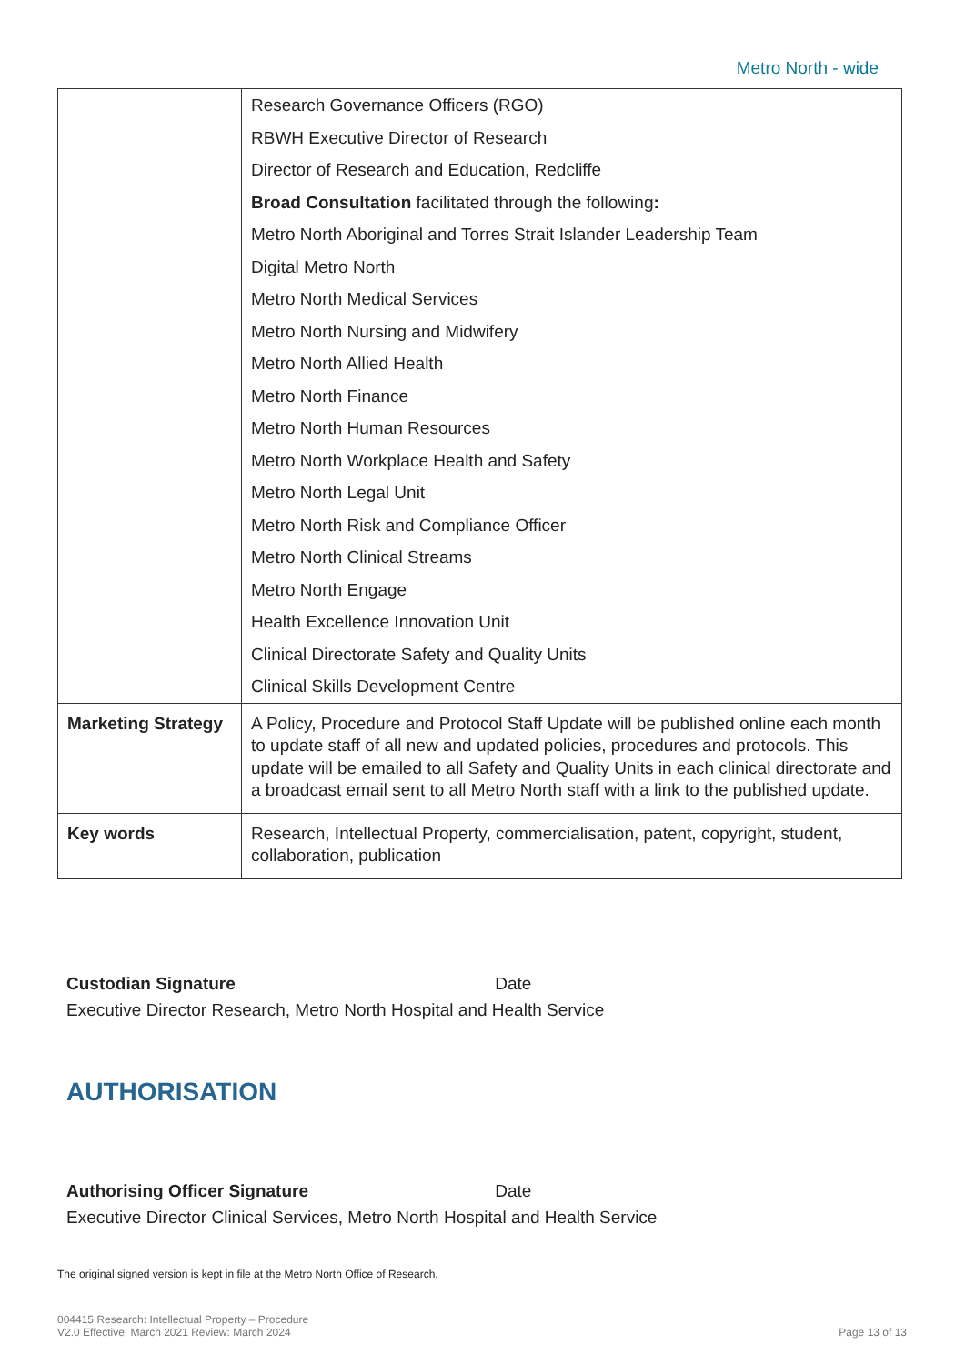Metro North - wide
| | Research Governance Officers (RGO) RBWH Executive Director of Research Director of Research and Education, Redcliffe Broad Consultation facilitated through the following : Metro North Aboriginal and Torres Strait Islander Leadership Team Digital Metro North Metro North Medical Services Metro North Nursing and Midwifery Metro North Allied Health Metro North Finance Metro North Human Resources Metro North Workplace Health and Safety Metro North Legal Unit Metro North Risk and Compliance Officer Metro North Clinical Streams Metro North Engage Health Excellence Innovation Unit Clinical Directorate Safety and Quality Units Clinical Skills Development Centre |
| Marketing Strategy | A Policy, Procedure and Protocol Staff Update will be published online each month to update staff of all new and updated policies, procedures and protocols. This update will be emailed to all Safety and Quality Units in each clinical directorate and a broadcast email sent to all Metro North staff with a link to the published update. |
| Key words | Research, Intellectual Property, commercialisation, patent, copyright, student, collaboration, publication |
Custodian Signature Date
Executive Director Research, Metro North Hospital and Health Service
AUTHORISATION
Authorising Officer Signature Date
Executive Director Clinical Services, Metro North Hospital and Health Service
The original signed version is kept in file at the Metro North Office of Research.
004415 Research: Intellectual Property – Procedure
V2.0 Effective: March 2021 Review: March 2024
Page 13 of 13